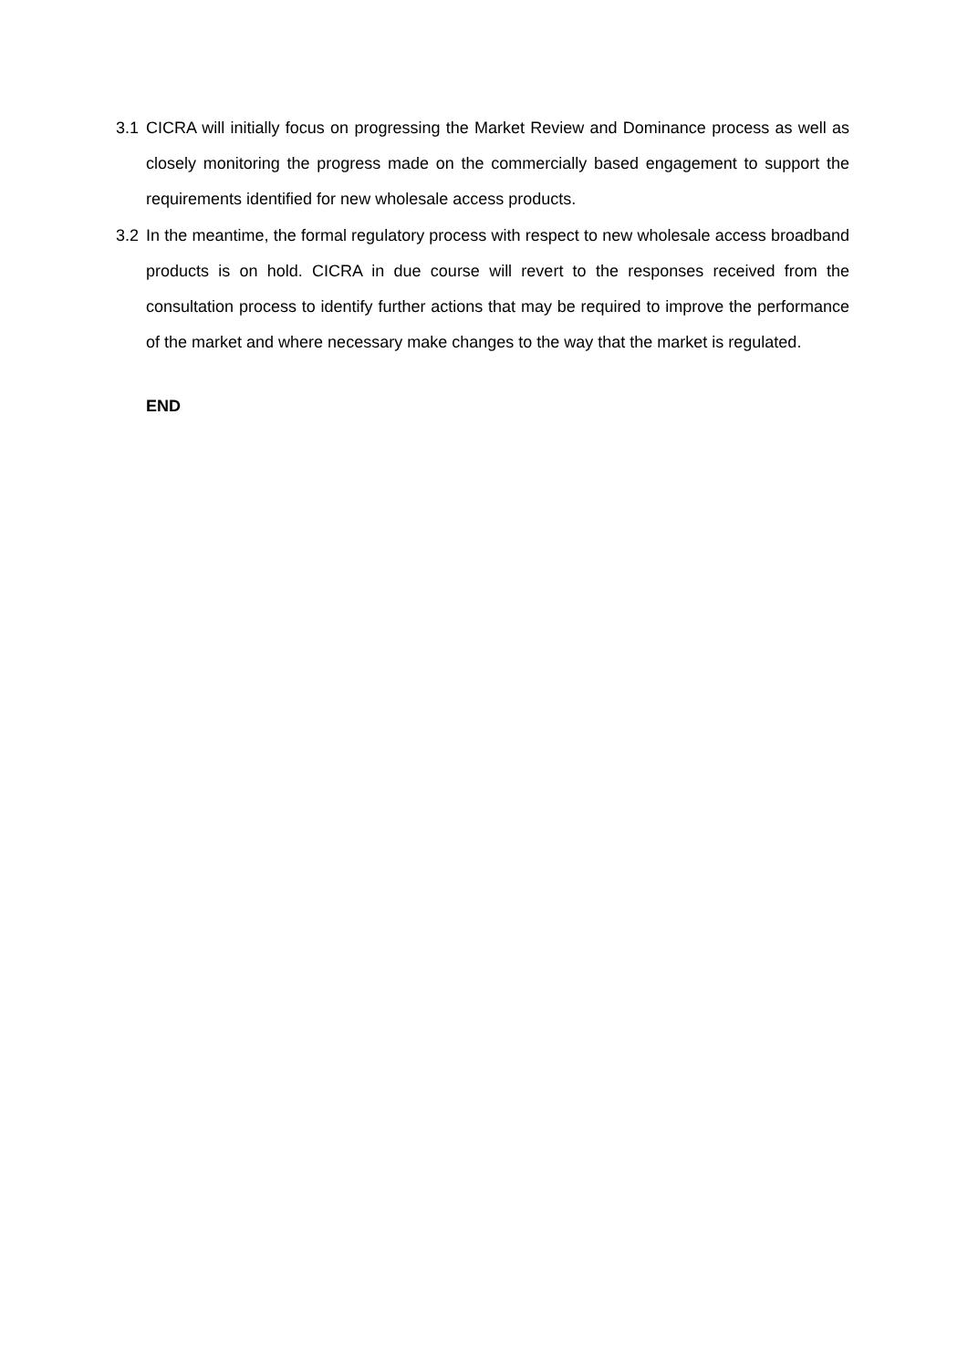3.1 CICRA will initially focus on progressing the Market Review and Dominance process as well as closely monitoring the progress made on the commercially based engagement to support the requirements identified for new wholesale access products.
3.2 In the meantime, the formal regulatory process with respect to new wholesale access broadband products is on hold. CICRA in due course will revert to the responses received from the consultation process to identify further actions that may be required to improve the performance of the market and where necessary make changes to the way that the market is regulated.
END